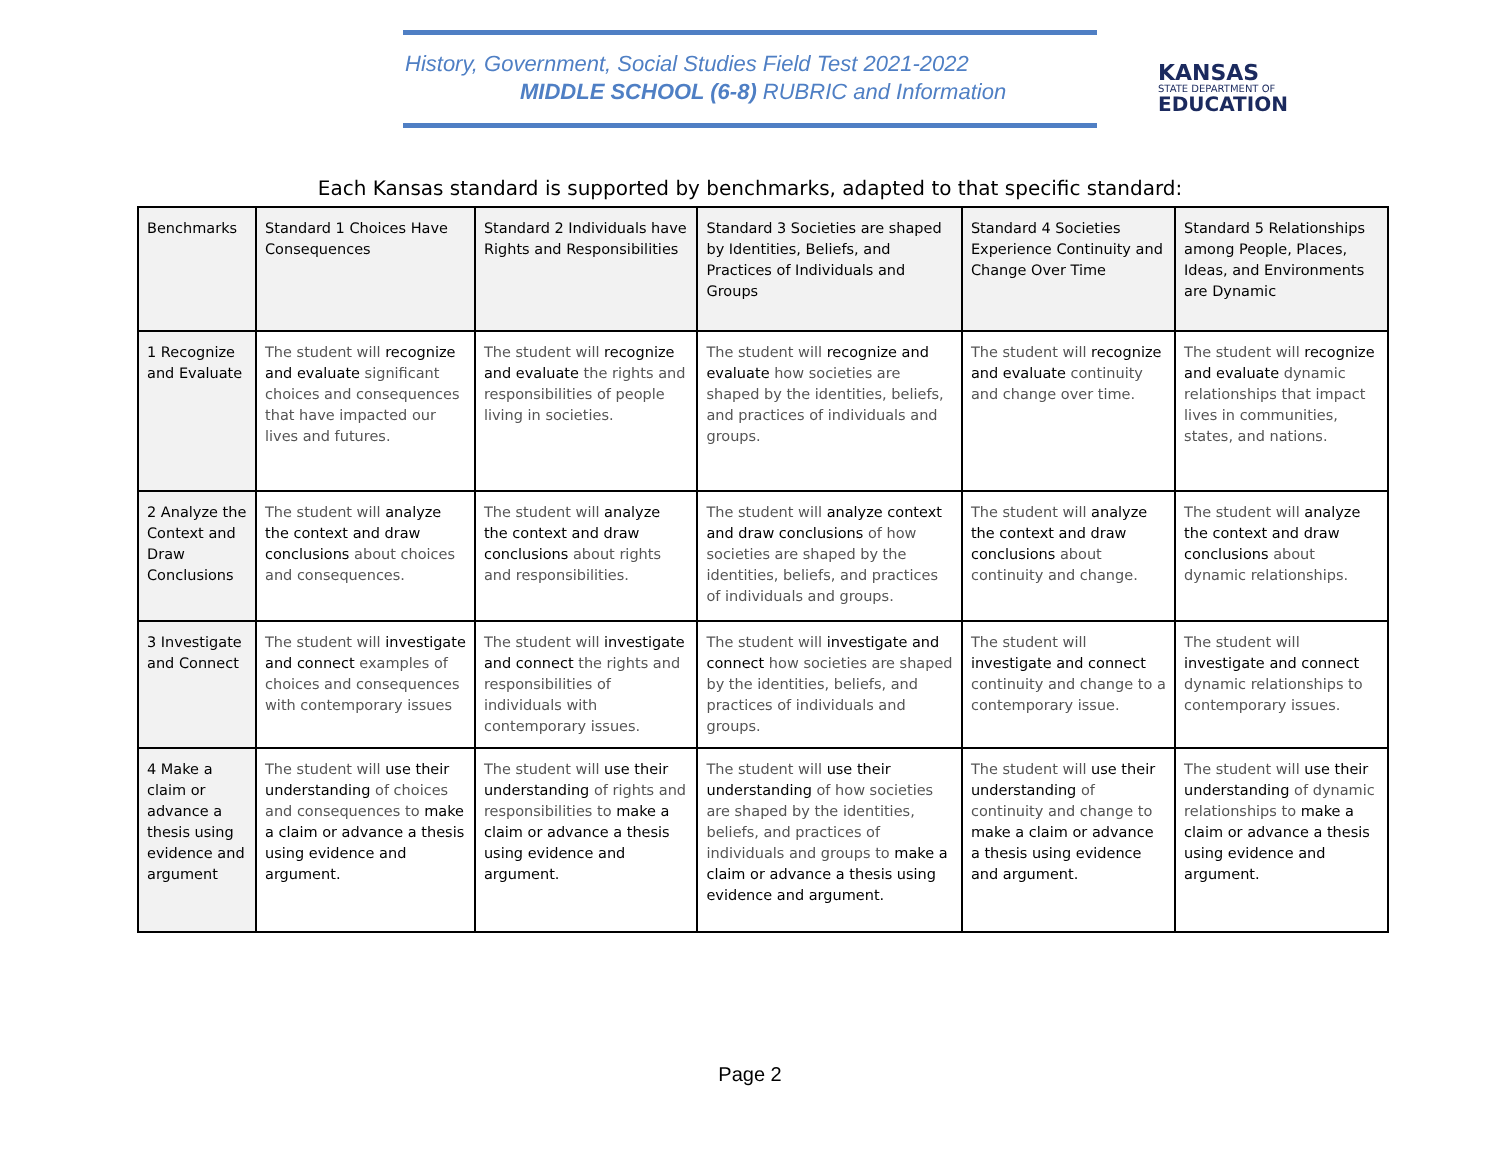History, Government, Social Studies Field Test 2021-2022
MIDDLE SCHOOL (6-8) RUBRIC and Information
KANSAS
STATE DEPARTMENT OF
EDUCATION
Each Kansas standard is supported by benchmarks, adapted to that specific standard:
| Benchmarks | Standard 1 Choices Have Consequences | Standard 2 Individuals have Rights and Responsibilities | Standard 3 Societies are shaped by Identities, Beliefs, and Practices of Individuals and Groups | Standard 4 Societies Experience Continuity and Change Over Time | Standard 5 Relationships among People, Places, Ideas, and Environments are Dynamic |
| 1 Recognize and Evaluate | The student will recognize and evaluate significant choices and consequences that have impacted our lives and futures. | The student will recognize and evaluate the rights and responsibilities of people living in societies. | The student will recognize and evaluate how societies are shaped by the identities, beliefs, and practices of individuals and groups. | The student will recognize and evaluate continuity and change over time. | The student will recognize and evaluate dynamic relationships that impact lives in communities, states, and nations. |
| 2 Analyze the Context and Draw Conclusions | The student will analyze the context and draw conclusions about choices and consequences. | The student will analyze the context and draw conclusions about rights and responsibilities. | The student will analyze context and draw conclusions of how societies are shaped by the identities, beliefs, and practices of individuals and groups. | The student will analyze the context and draw conclusions about continuity and change. | The student will analyze the context and draw conclusions about dynamic relationships. |
| 3 Investigate and Connect | The student will investigate and connect examples of choices and consequences with contemporary issues | The student will investigate and connect the rights and responsibilities of individuals with contemporary issues. | The student will investigate and connect how societies are shaped by the identities, beliefs, and practices of individuals and groups. | The student will investigate and connect continuity and change to a contemporary issue. | The student will investigate and connect dynamic relationships to contemporary issues. |
| 4 Make a claim or advance a thesis using evidence and argument | The student will use their understanding of choices and consequences to make a claim or advance a thesis using evidence and argument. | The student will use their understanding of rights and responsibilities to make a claim or advance a thesis using evidence and argument. | The student will use their understanding of how societies are shaped by the identities, beliefs, and practices of individuals and groups to make a claim or advance a thesis using evidence and argument. | The student will use their understanding of continuity and change to make a claim or advance a thesis using evidence and argument. | The student will use their understanding of dynamic relationships to make a claim or advance a thesis using evidence and argument. |
Page 2